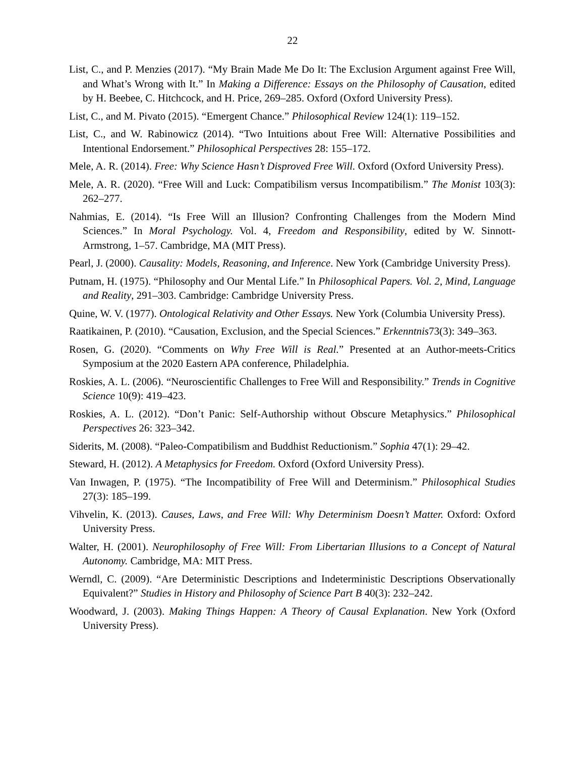22
List, C., and P. Menzies (2017). “My Brain Made Me Do It: The Exclusion Argument against Free Will, and What’s Wrong with It.” In Making a Difference: Essays on the Philosophy of Causation, edited by H. Beebee, C. Hitchcock, and H. Price, 269–285. Oxford (Oxford University Press).
List, C., and M. Pivato (2015). “Emergent Chance.” Philosophical Review 124(1): 119–152.
List, C., and W. Rabinowicz (2014). “Two Intuitions about Free Will: Alternative Possibilities and Intentional Endorsement.” Philosophical Perspectives 28: 155–172.
Mele, A. R. (2014). Free: Why Science Hasn’t Disproved Free Will. Oxford (Oxford University Press).
Mele, A. R. (2020). “Free Will and Luck: Compatibilism versus Incompatibilism.” The Monist 103(3): 262–277.
Nahmias, E. (2014). “Is Free Will an Illusion? Confronting Challenges from the Modern Mind Sciences.” In Moral Psychology. Vol. 4, Freedom and Responsibility, edited by W. Sinnott-Armstrong, 1–57. Cambridge, MA (MIT Press).
Pearl, J. (2000). Causality: Models, Reasoning, and Inference. New York (Cambridge University Press).
Putnam, H. (1975). “Philosophy and Our Mental Life.” In Philosophical Papers. Vol. 2, Mind, Language and Reality, 291–303. Cambridge: Cambridge University Press.
Quine, W. V. (1977). Ontological Relativity and Other Essays. New York (Columbia University Press).
Raatikainen, P. (2010). “Causation, Exclusion, and the Special Sciences.” Erkenntnis73(3): 349–363.
Rosen, G. (2020). “Comments on Why Free Will is Real.” Presented at an Author-meets-Critics Symposium at the 2020 Eastern APA conference, Philadelphia.
Roskies, A. L. (2006). “Neuroscientific Challenges to Free Will and Responsibility.” Trends in Cognitive Science 10(9): 419–423.
Roskies, A. L. (2012). “Don’t Panic: Self-Authorship without Obscure Metaphysics.” Philosophical Perspectives 26: 323–342.
Siderits, M. (2008). “Paleo-Compatibilism and Buddhist Reductionism.” Sophia 47(1): 29–42.
Steward, H. (2012). A Metaphysics for Freedom. Oxford (Oxford University Press).
Van Inwagen, P. (1975). “The Incompatibility of Free Will and Determinism.” Philosophical Studies 27(3): 185–199.
Vihvelin, K. (2013). Causes, Laws, and Free Will: Why Determinism Doesn’t Matter. Oxford: Oxford University Press.
Walter, H. (2001). Neurophilosophy of Free Will: From Libertarian Illusions to a Concept of Natural Autonomy. Cambridge, MA: MIT Press.
Werndl, C. (2009). “Are Deterministic Descriptions and Indeterministic Descriptions Observationally Equivalent?” Studies in History and Philosophy of Science Part B 40(3): 232–242.
Woodward, J. (2003). Making Things Happen: A Theory of Causal Explanation. New York (Oxford University Press).